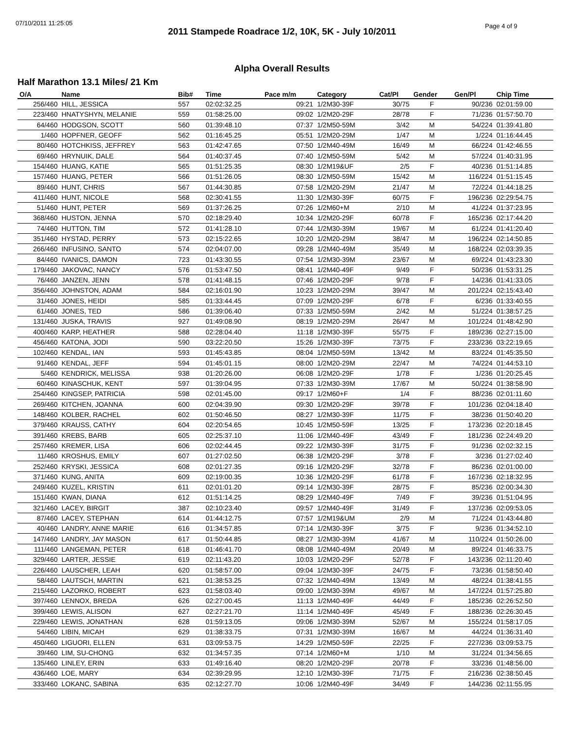07/10/2011 11:25:05 Page 4 of 9
2011 Stampede Roadrace 1/2, 10K, 5K - July 10/2011
Alpha Overall Results
Half Marathon 13.1 Miles/ 21 Km
| O/A | Name | Bib# | Time | Pace m/m | Category | Cat/Pl | Gender | Gen/Pl | Chip Time |
| --- | --- | --- | --- | --- | --- | --- | --- | --- | --- |
| 256/460 | HILL, JESSICA | 557 | 02:02:32.25 | 09:21 | 1/2M30-39F | 30/75 | F | 90/236 | 02:01:59.00 |
| 223/460 | HNATYSHYN, MELANIE | 559 | 01:58:25.00 | 09:02 | 1/2M20-29F | 28/78 | F | 71/236 | 01:57:50.70 |
| 64/460 | HODGSON, SCOTT | 560 | 01:39:48.10 | 07:37 | 1/2M50-59M | 3/42 | M | 54/224 | 01:39:41.80 |
| 1/460 | HOPFNER, GEOFF | 562 | 01:16:45.25 | 05:51 | 1/2M20-29M | 1/47 | M | 1/224 | 01:16:44.45 |
| 80/460 | HOTCHKISS, JEFFREY | 563 | 01:42:47.65 | 07:50 | 1/2M40-49M | 16/49 | M | 66/224 | 01:42:46.55 |
| 69/460 | HRYNUIK, DALE | 564 | 01:40:37.45 | 07:40 | 1/2M50-59M | 5/42 | M | 57/224 | 01:40:31.95 |
| 154/460 | HUANG, KATIE | 565 | 01:51:25.35 | 08:30 | 1/2M19&UF | 2/5 | F | 40/236 | 01:51:14.85 |
| 157/460 | HUANG, PETER | 566 | 01:51:26.05 | 08:30 | 1/2M50-59M | 15/42 | M | 116/224 | 01:51:15.45 |
| 89/460 | HUNT, CHRIS | 567 | 01:44:30.85 | 07:58 | 1/2M20-29M | 21/47 | M | 72/224 | 01:44:18.25 |
| 411/460 | HUNT, NICOLE | 568 | 02:30:41.55 | 11:30 | 1/2M30-39F | 60/75 | F | 196/236 | 02:29:54.75 |
| 51/460 | HUNT, PETER | 569 | 01:37:26.25 | 07:26 | 1/2M60+M | 2/10 | M | 41/224 | 01:37:23.95 |
| 368/460 | HUSTON, JENNA | 570 | 02:18:29.40 | 10:34 | 1/2M20-29F | 60/78 | F | 165/236 | 02:17:44.20 |
| 74/460 | HUTTON, TIM | 572 | 01:41:28.10 | 07:44 | 1/2M30-39M | 19/67 | M | 61/224 | 01:41:20.40 |
| 351/460 | HYSTAD, PERRY | 573 | 02:15:22.65 | 10:20 | 1/2M20-29M | 38/47 | M | 196/224 | 02:14:50.85 |
| 266/460 | INFUSINO, SANTO | 574 | 02:04:07.00 | 09:28 | 1/2M40-49M | 35/49 | M | 168/224 | 02:03:39.35 |
| 84/460 | IVANICS, DAMON | 723 | 01:43:30.55 | 07:54 | 1/2M30-39M | 23/67 | M | 69/224 | 01:43:23.30 |
| 179/460 | JAKOVAC, NANCY | 576 | 01:53:47.50 | 08:41 | 1/2M40-49F | 9/49 | F | 50/236 | 01:53:31.25 |
| 76/460 | JANZEN, JENN | 578 | 01:41:48.15 | 07:46 | 1/2M20-29F | 9/78 | F | 14/236 | 01:41:33.05 |
| 356/460 | JOHNSTON, ADAM | 584 | 02:16:01.90 | 10:23 | 1/2M20-29M | 39/47 | M | 201/224 | 02:15:43.40 |
| 31/460 | JONES, HEIDI | 585 | 01:33:44.45 | 07:09 | 1/2M20-29F | 6/78 | F | 6/236 | 01:33:40.55 |
| 61/460 | JONES, TED | 586 | 01:39:06.40 | 07:33 | 1/2M50-59M | 2/42 | M | 51/224 | 01:38:57.25 |
| 131/460 | JUSKA, TRAVIS | 927 | 01:49:08.90 | 08:19 | 1/2M20-29M | 26/47 | M | 101/224 | 01:48:42.90 |
| 400/460 | KARP, HEATHER | 588 | 02:28:04.40 | 11:18 | 1/2M30-39F | 55/75 | F | 189/236 | 02:27:15.00 |
| 456/460 | KATONA, JODI | 590 | 03:22:20.50 | 15:26 | 1/2M30-39F | 73/75 | F | 233/236 | 03:22:19.65 |
| 102/460 | KENDAL, IAN | 593 | 01:45:43.85 | 08:04 | 1/2M50-59M | 13/42 | M | 83/224 | 01:45:35.50 |
| 91/460 | KENDAL, JEFF | 594 | 01:45:01.15 | 08:00 | 1/2M20-29M | 22/47 | M | 74/224 | 01:44:53.10 |
| 5/460 | KENDRICK, MELISSA | 938 | 01:20:26.00 | 06:08 | 1/2M20-29F | 1/78 | F | 1/236 | 01:20:25.45 |
| 60/460 | KINASCHUK, KENT | 597 | 01:39:04.95 | 07:33 | 1/2M30-39M | 17/67 | M | 50/224 | 01:38:58.90 |
| 254/460 | KINGSEP, PATRICIA | 598 | 02:01:45.00 | 09:17 | 1/2M60+F | 1/4 | F | 88/236 | 02:01:11.60 |
| 269/460 | KITCHEN, JOANNA | 600 | 02:04:39.90 | 09:30 | 1/2M20-29F | 39/78 | F | 101/236 | 02:04:18.40 |
| 148/460 | KOLBER, RACHEL | 602 | 01:50:46.50 | 08:27 | 1/2M30-39F | 11/75 | F | 38/236 | 01:50:40.20 |
| 379/460 | KRAUSS, CATHY | 604 | 02:20:54.65 | 10:45 | 1/2M50-59F | 13/25 | F | 173/236 | 02:20:18.45 |
| 391/460 | KREBS, BARB | 605 | 02:25:37.10 | 11:06 | 1/2M40-49F | 43/49 | F | 181/236 | 02:24:49.20 |
| 257/460 | KREMER, LISA | 606 | 02:02:44.45 | 09:22 | 1/2M30-39F | 31/75 | F | 91/236 | 02:02:32.15 |
| 11/460 | KROSHUS, EMILY | 607 | 01:27:02.50 | 06:38 | 1/2M20-29F | 3/78 | F | 3/236 | 01:27:02.40 |
| 252/460 | KRYSKI, JESSICA | 608 | 02:01:27.35 | 09:16 | 1/2M20-29F | 32/78 | F | 86/236 | 02:01:00.00 |
| 371/460 | KUNG, ANITA | 609 | 02:19:00.35 | 10:36 | 1/2M20-29F | 61/78 | F | 167/236 | 02:18:32.95 |
| 249/460 | KUZEL, KRISTIN | 611 | 02:01:01.20 | 09:14 | 1/2M30-39F | 28/75 | F | 85/236 | 02:00:34.30 |
| 151/460 | KWAN, DIANA | 612 | 01:51:14.25 | 08:29 | 1/2M40-49F | 7/49 | F | 39/236 | 01:51:04.95 |
| 321/460 | LACEY, BIRGIT | 387 | 02:10:23.40 | 09:57 | 1/2M40-49F | 31/49 | F | 137/236 | 02:09:53.05 |
| 87/460 | LACEY, STEPHAN | 614 | 01:44:12.75 | 07:57 | 1/2M19&UM | 2/9 | M | 71/224 | 01:43:44.80 |
| 40/460 | LANDRY, ANNE MARIE | 616 | 01:34:57.85 | 07:14 | 1/2M30-39F | 3/75 | F | 9/236 | 01:34:52.10 |
| 147/460 | LANDRY, JAY MASON | 617 | 01:50:44.85 | 08:27 | 1/2M30-39M | 41/67 | M | 110/224 | 01:50:26.00 |
| 111/460 | LANGEMAN, PETER | 618 | 01:46:41.70 | 08:08 | 1/2M40-49M | 20/49 | M | 89/224 | 01:46:33.75 |
| 329/460 | LARTER, JESSIE | 619 | 02:11:43.20 | 10:03 | 1/2M20-29F | 52/78 | F | 143/236 | 02:11:20.40 |
| 226/460 | LAUSCHER, LEAH | 620 | 01:58:57.00 | 09:04 | 1/2M30-39F | 24/75 | F | 73/236 | 01:58:50.40 |
| 58/460 | LAUTSCH, MARTIN | 621 | 01:38:53.25 | 07:32 | 1/2M40-49M | 13/49 | M | 48/224 | 01:38:41.55 |
| 215/460 | LAZORKO, ROBERT | 623 | 01:58:03.40 | 09:00 | 1/2M30-39M | 49/67 | M | 147/224 | 01:57:25.80 |
| 397/460 | LENNOX, BREDA | 626 | 02:27:00.45 | 11:13 | 1/2M40-49F | 44/49 | F | 185/236 | 02:26:52.50 |
| 399/460 | LEWIS, ALISON | 627 | 02:27:21.70 | 11:14 | 1/2M40-49F | 45/49 | F | 188/236 | 02:26:30.45 |
| 229/460 | LEWIS, JONATHAN | 628 | 01:59:13.05 | 09:06 | 1/2M30-39M | 52/67 | M | 155/224 | 01:58:17.05 |
| 54/460 | LIBIN, MICAH | 629 | 01:38:33.75 | 07:31 | 1/2M30-39M | 16/67 | M | 44/224 | 01:36:31.40 |
| 450/460 | LIGUORI, ELLEN | 631 | 03:09:53.75 | 14:29 | 1/2M50-59F | 22/25 | F | 227/236 | 03:09:53.75 |
| 39/460 | LIM, SU-CHONG | 632 | 01:34:57.35 | 07:14 | 1/2M60+M | 1/10 | M | 31/224 | 01:34:56.65 |
| 135/460 | LINLEY, ERIN | 633 | 01:49:16.40 | 08:20 | 1/2M20-29F | 20/78 | F | 33/236 | 01:48:56.00 |
| 436/460 | LOE, MARY | 634 | 02:39:29.95 | 12:10 | 1/2M30-39F | 71/75 | F | 216/236 | 02:38:50.45 |
| 333/460 | LOKANC, SABINA | 635 | 02:12:27.70 | 10:06 | 1/2M40-49F | 34/49 | F | 144/236 | 02:11:55.95 |